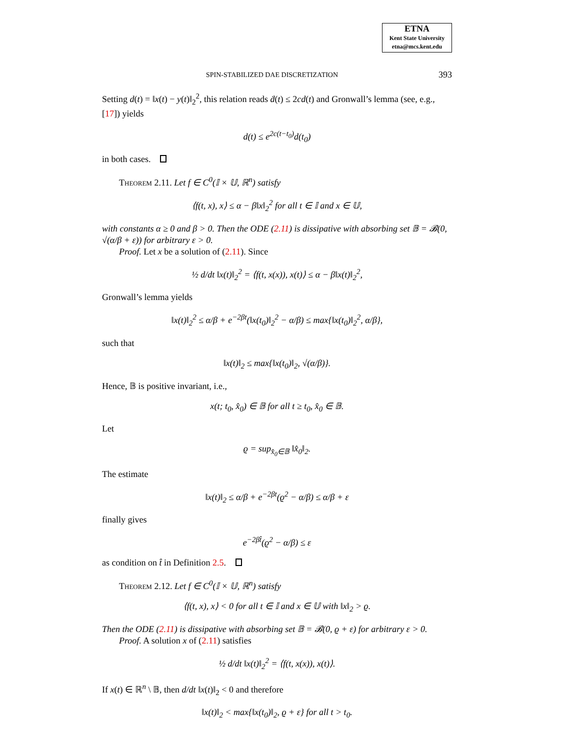ETNA
Kent State University
etna@mcs.kent.edu
SPIN-STABILIZED DAE DISCRETIZATION 393
Setting d(t) = ‖x(t) − y(t)‖<sub>2</sub><sup>2</sup>, this relation reads ḋ(t) ≤ 2cd(t) and Gronwall’s lemma (see, e.g., [17]) yields
d(t) ≤ e<sup>2c(t−t<sub>0</sub>)</sup>d(t<sub>0</sub>)
in both cases.
Theorem 2.11. Let f ∈ C<sup>0</sup>(𝕀 × 𝕌, ℝ<sup>n</sup>) satisfy
⟨f(t, x), x⟩ ≤ α − β‖x‖<sub>2</sub><sup>2</sup> for all t ∈ 𝕀 and x ∈ 𝕌,
with constants α ≥ 0 and β > 0. Then the ODE (2.11) is dissipative with absorbing set 𝔹 = 𝓑(0, √(α/β + ε)) for arbitrary ε > 0.
Proof. Let x be a solution of (2.11). Since
½ d/dt ‖x(t)‖<sub>2</sub><sup>2</sup> = ⟨f(t, x(x)), x(t)⟩ ≤ α − β‖x(t)‖<sub>2</sub><sup>2</sup>,
Gronwall’s lemma yields
‖x(t)‖<sub>2</sub><sup>2</sup> ≤ α/β + e<sup>−2βt</sup>(‖x(t<sub>0</sub>)‖<sub>2</sub><sup>2</sup> − α/β) ≤ max{‖x(t<sub>0</sub>)‖<sub>2</sub><sup>2</sup>, α/β},
such that
‖x(t)‖<sub>2</sub> ≤ max{‖x(t<sub>0</sub>)‖<sub>2</sub>, √(α/β)}.
Hence, 𝔹 is positive invariant, i.e.,
x(t; t<sub>0</sub>, x̂<sub>0</sub>) ∈ 𝔹 for all t ≥ t<sub>0</sub>, x̂<sub>0</sub> ∈ 𝔹.
Let
ϱ = sup<sub>x̂<sub>0</sub>∈𝔹</sub> ‖x̂<sub>0</sub>‖<sub>2</sub>.
The estimate
‖x(t)‖<sub>2</sub> ≤ α/β + e<sup>−2βt</sup>(ϱ<sup>2</sup> − α/β) ≤ α/β + ε
finally gives
e<sup>−2βt̂</sup>(ϱ<sup>2</sup> − α/β) ≤ ε
as condition on t̂ in Definition 2.5.
Theorem 2.12. Let f ∈ C<sup>0</sup>(𝕀 × 𝕌, ℝ<sup>n</sup>) satisfy
⟨f(t, x), x⟩ < 0 for all t ∈ 𝕀 and x ∈ 𝕌 with ‖x‖<sub>2</sub> > ϱ.
Then the ODE (2.11) is dissipative with absorbing set 𝔹 = 𝓑(0, ϱ + ε) for arbitrary ε > 0.
Proof. A solution x of (2.11) satisfies
½ d/dt ‖x(t)‖<sub>2</sub><sup>2</sup> = ⟨f(t, x(x)), x(t)⟩.
If x(t) ∈ ℝ<sup>n</sup> \ 𝔹, then d/dt ‖x(t)‖<sub>2</sub> < 0 and therefore
‖x(t)‖<sub>2</sub> < max{‖x(t<sub>0</sub>)‖<sub>2</sub>, ϱ + ε} for all t > t<sub>0</sub>.